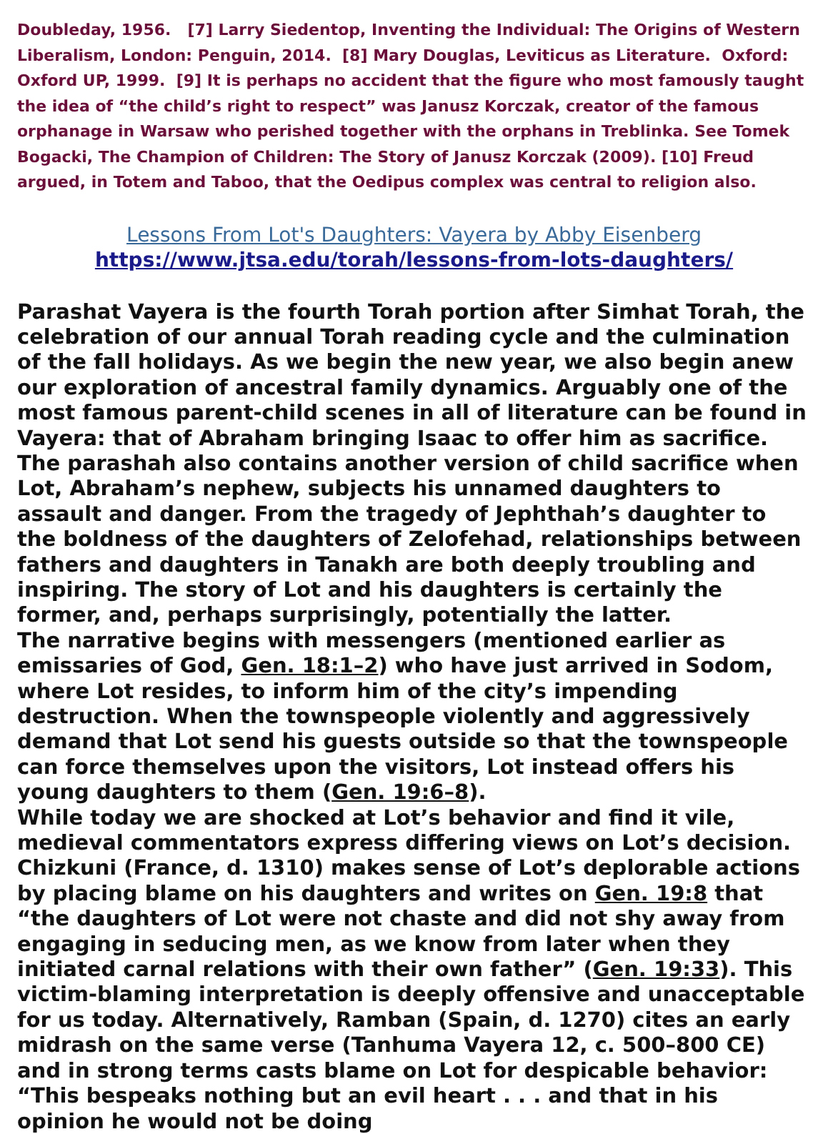Doubleday, 1956. [7] Larry Siedentop, Inventing the Individual: The Origins of Western Liberalism, London: Penguin, 2014. [8] Mary Douglas, Leviticus as Literature. Oxford: Oxford UP, 1999. [9] It is perhaps no accident that the figure who most famously taught the idea of “the child’s right to respect” was Janusz Korczak, creator of the famous orphanage in Warsaw who perished together with the orphans in Treblinka. See Tomek Bogacki, The Champion of Children: The Story of Janusz Korczak (2009). [10] Freud argued, in Totem and Taboo, that the Oedipus complex was central to religion also.
Lessons From Lot's Daughters: Vayera by Abby Eisenberg
https://www.jtsa.edu/torah/lessons-from-lots-daughters/
Parashat Vayera is the fourth Torah portion after Simhat Torah, the celebration of our annual Torah reading cycle and the culmination of the fall holidays. As we begin the new year, we also begin anew our exploration of ancestral family dynamics. Arguably one of the most famous parent-child scenes in all of literature can be found in Vayera: that of Abraham bringing Isaac to offer him as sacrifice. The parashah also contains another version of child sacrifice when Lot, Abraham’s nephew, subjects his unnamed daughters to assault and danger. From the tragedy of Jephthah’s daughter to the boldness of the daughters of Zelofehad, relationships between fathers and daughters in Tanakh are both deeply troubling and inspiring. The story of Lot and his daughters is certainly the former, and, perhaps surprisingly, potentially the latter.
The narrative begins with messengers (mentioned earlier as emissaries of God, Gen. 18:1–2) who have just arrived in Sodom, where Lot resides, to inform him of the city’s impending destruction. When the townspeople violently and aggressively demand that Lot send his guests outside so that the townspeople can force themselves upon the visitors, Lot instead offers his young daughters to them (Gen. 19:6–8).
While today we are shocked at Lot’s behavior and find it vile, medieval commentators express differing views on Lot’s decision. Chizkuni (France, d. 1310) makes sense of Lot’s deplorable actions by placing blame on his daughters and writes on Gen. 19:8 that “the daughters of Lot were not chaste and did not shy away from engaging in seducing men, as we know from later when they initiated carnal relations with their own father” (Gen. 19:33). This victim-blaming interpretation is deeply offensive and unacceptable for us today. Alternatively, Ramban (Spain, d. 1270) cites an early midrash on the same verse (Tanhuma Vayera 12, c. 500–800 CE) and in strong terms casts blame on Lot for despicable behavior: “This bespeaks nothing but an evil heart . . . and that in his opinion he would not be doing